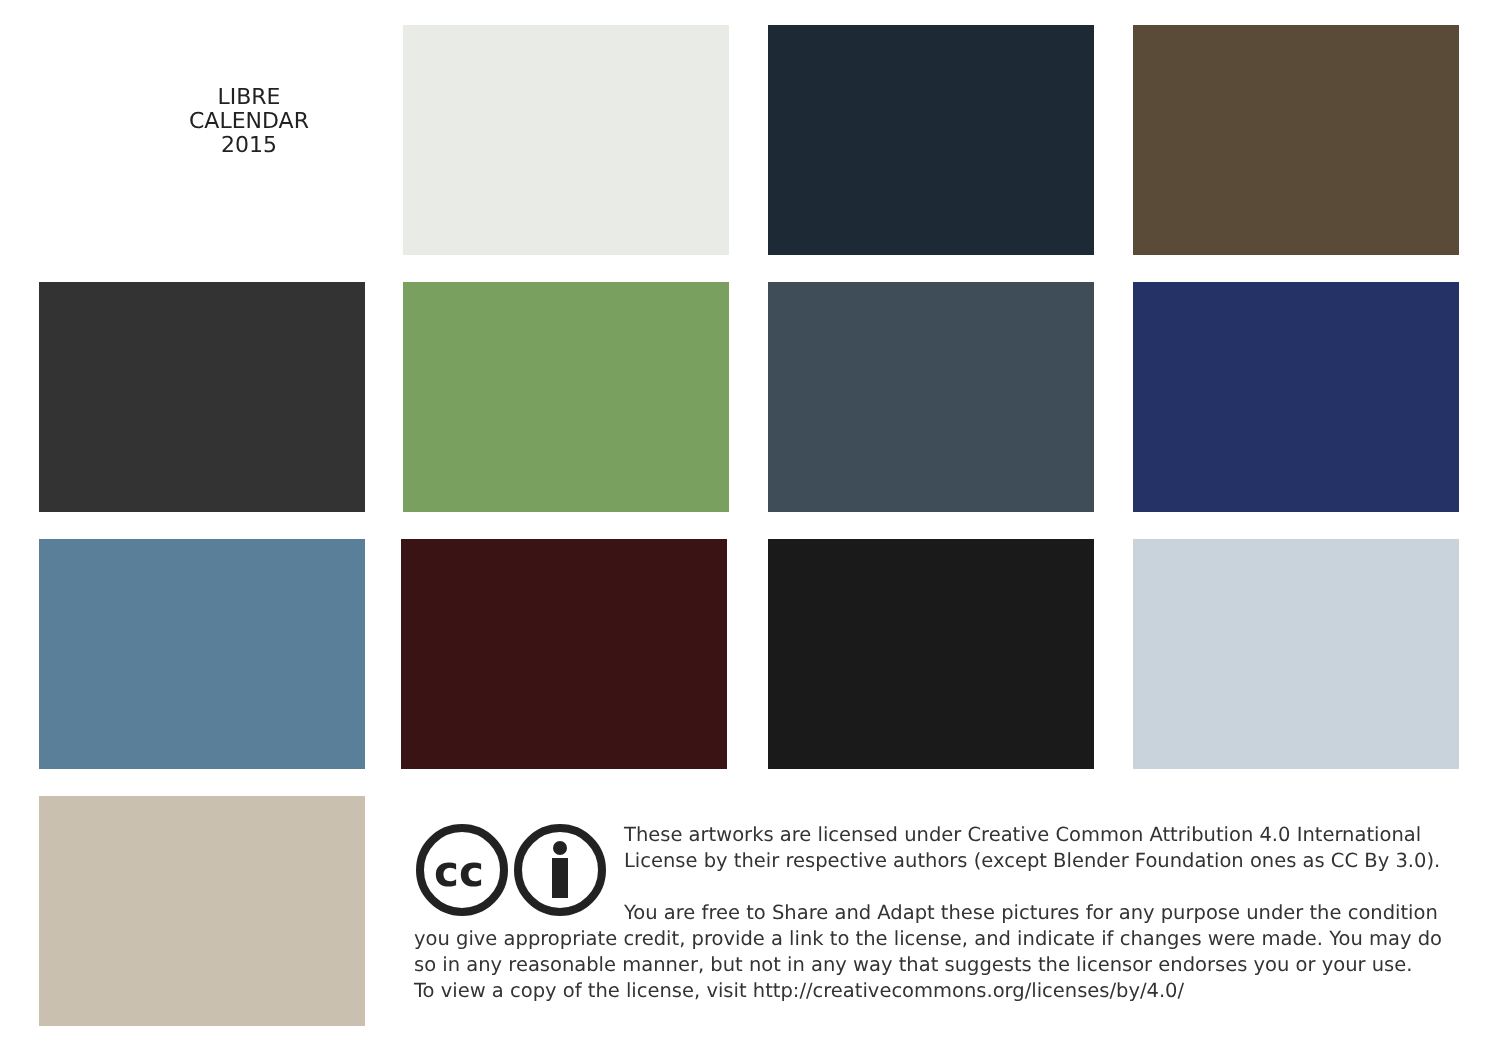LIBRE
CALENDAR
2015
cc
These artworks are licensed under Creative Common Attribution 4.0 International License by their respective authors (except Blender Foundation ones as CC By 3.0).
You are free to Share and Adapt these pictures for any purpose under the condition you give appropriate credit, provide a link to the license, and indicate if changes were made. You may do so in any reasonable manner, but not in any way that suggests the licensor endorses you or your use.
To view a copy of the license, visit http://creativecommons.org/licenses/by/4.0/